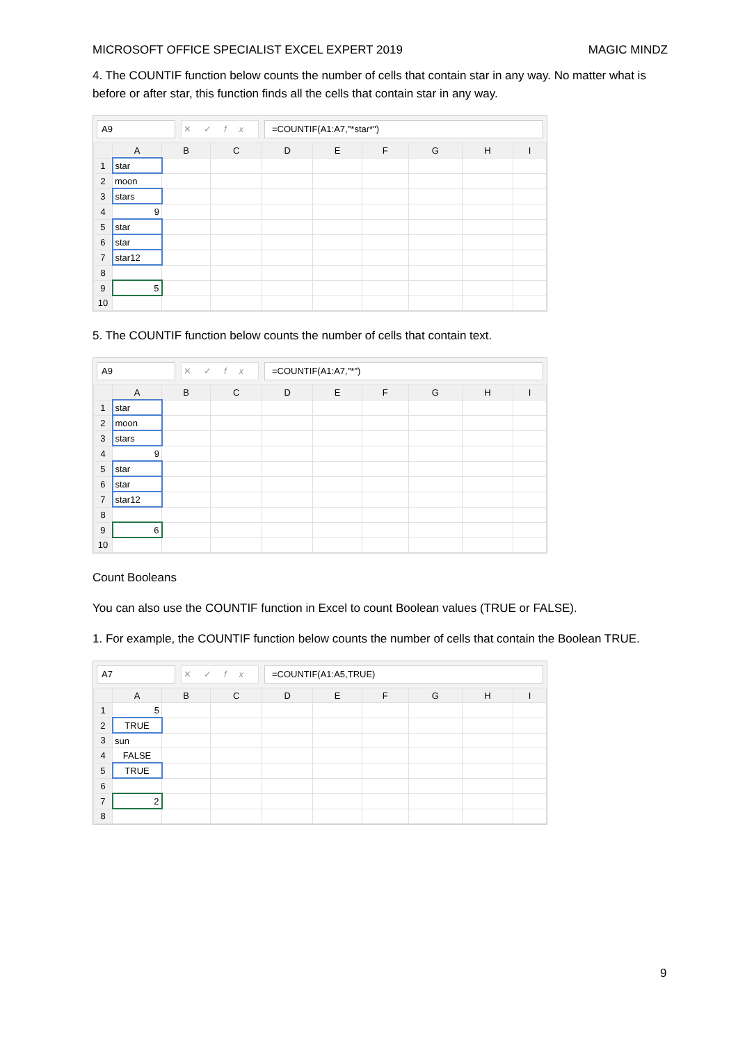MICROSOFT OFFICE SPECIALIST EXCEL EXPERT 2019 MAGIC MINDZ
4. The COUNTIF function below counts the number of cells that contain star in any way. No matter what is before or after star, this function finds all the cells that contain star in any way.
A9 ✕✓fx =COUNTIF(A1:A7,"*star*")
| | A | B | C | D | E | F | G | H | I |
| --- | --- | --- | --- | --- | --- | --- | --- | --- | --- |
| 1 | star | | | | | | | | |
| 2 | moon | | | | | | | | |
| 3 | stars | | | | | | | | |
| 4 | 9 | | | | | | | | |
| 5 | star | | | | | | | | |
| 6 | star | | | | | | | | |
| 7 | star12 | | | | | | | | |
| 8 | | | | | | | | | |
| 9 | 5 | | | | | | | | |
| 10 | | | | | | | | | |
5. The COUNTIF function below counts the number of cells that contain text.
A9 ✕✓fx =COUNTIF(A1:A7,"*")
| | A | B | C | D | E | F | G | H | I |
| --- | --- | --- | --- | --- | --- | --- | --- | --- | --- |
| 1 | star | | | | | | | | |
| 2 | moon | | | | | | | | |
| 3 | stars | | | | | | | | |
| 4 | 9 | | | | | | | | |
| 5 | star | | | | | | | | |
| 6 | star | | | | | | | | |
| 7 | star12 | | | | | | | | |
| 8 | | | | | | | | | |
| 9 | 6 | | | | | | | | |
| 10 | | | | | | | | | |
Count Booleans
You can also use the COUNTIF function in Excel to count Boolean values (TRUE or FALSE).
1. For example, the COUNTIF function below counts the number of cells that contain the Boolean TRUE.
A7 ✕✓fx =COUNTIF(A1:A5,TRUE)
| | A | B | C | D | E | F | G | H | I |
| --- | --- | --- | --- | --- | --- | --- | --- | --- | --- |
| 1 | 5 | | | | | | | | |
| 2 | TRUE | | | | | | | | |
| 3 | sun | | | | | | | | |
| 4 | FALSE | | | | | | | | |
| 5 | TRUE | | | | | | | | |
| 6 | | | | | | | | | |
| 7 | 2 | | | | | | | | |
| 8 | | | | | | | | | |
9